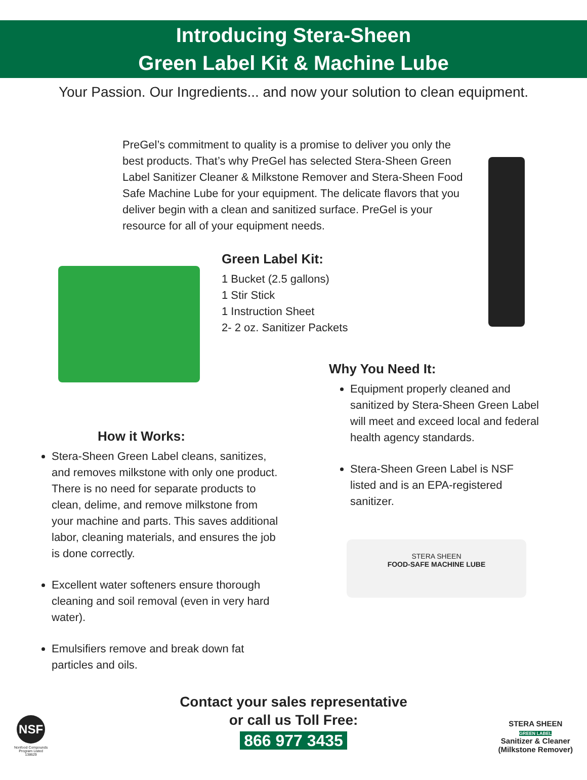Introducing Stera-Sheen
Green Label Kit & Machine Lube
Your Passion. Our Ingredients... and now your solution to clean equipment.
PreGel’s commitment to quality is a promise to deliver you only the best products. That’s why PreGel has selected Stera-Sheen Green Label Sanitizer Cleaner & Milkstone Remover and Stera-Sheen Food Safe Machine Lube for your equipment. The delicate flavors that you deliver begin with a clean and sanitized surface. PreGel is your resource for all of your equipment needs.
STERA SHEEN
FOOD-SAFE MACHINE LUBE
Green Label Kit:
1 Bucket (2.5 gallons)
1 Stir Stick
1 Instruction Sheet
2- 2 oz. Sanitizer Packets
Why You Need It:
Equipment properly cleaned and sanitized by Stera-Sheen Green Label will meet and exceed local and federal health agency standards.
Stera-Sheen Green Label is NSF listed and is an EPA-registered sanitizer.
How it Works:
Stera-Sheen Green Label cleans, sanitizes, and removes milkstone with only one product. There is no need for separate products to clean, delime, and remove milkstone from your machine and parts. This saves additional labor, cleaning materials, and ensures the job is done correctly.
Excellent water softeners ensure thorough cleaning and soil removal (even in very hard water).
Emulsifiers remove and break down fat particles and oils.
Contact your sales representative
or call us Toll Free:
866 977 3435
NSF
Nonfood Compounds
Program Listed
138629
STERA SHEEN
GREEN LABEL
Sanitizer & Cleaner
(Milkstone Remover)